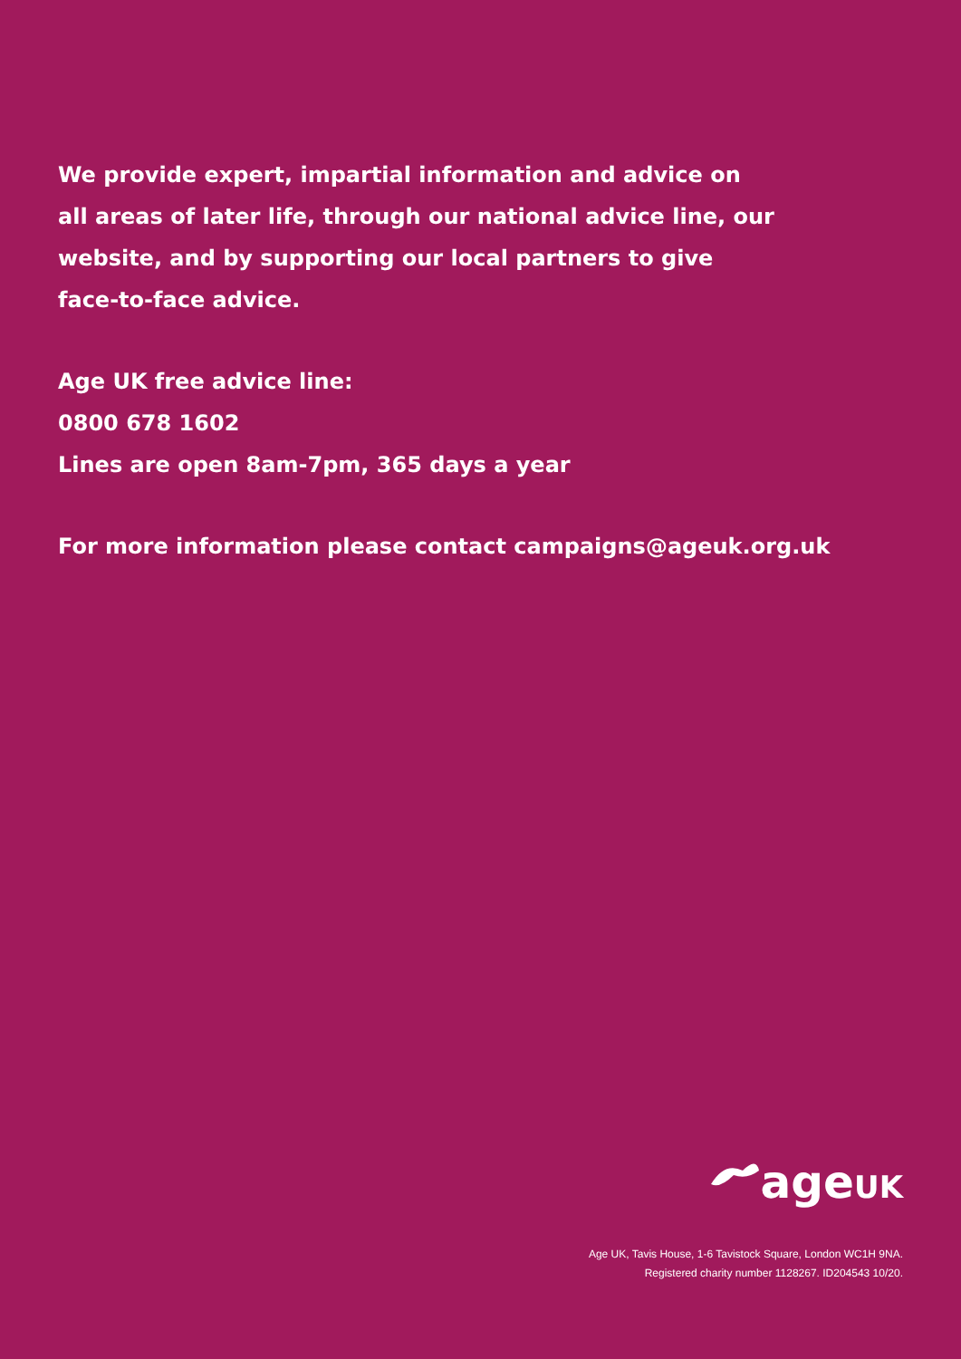We provide expert, impartial information and advice on
all areas of later life, through our national advice line, our
website, and by supporting our local partners to give
face-to-face advice.
Age UK free advice line:
0800 678 1602
Lines are open 8am-7pm, 365 days a year
For more information please contact campaigns@ageuk.org.uk
ageUK
Age UK, Tavis House, 1-6 Tavistock Square, London WC1H 9NA.
Registered charity number 1128267. ID204543 10/20.